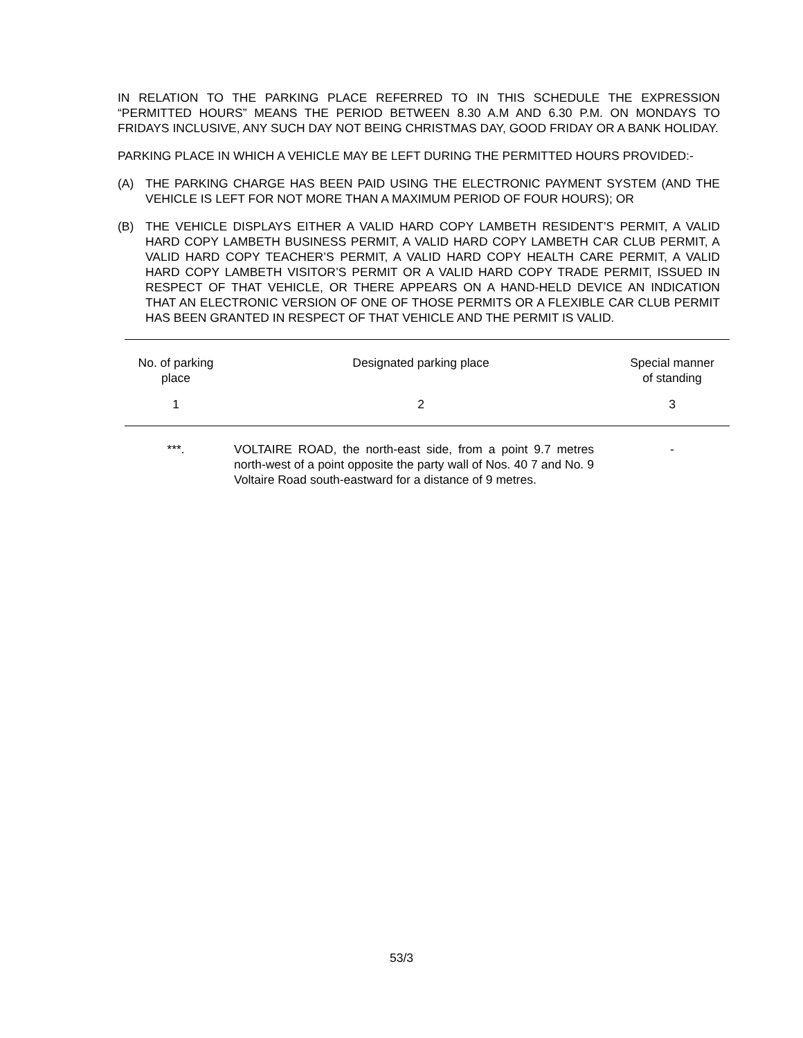IN RELATION TO THE PARKING PLACE REFERRED TO IN THIS SCHEDULE THE EXPRESSION “PERMITTED HOURS” MEANS THE PERIOD BETWEEN 8.30 A.M AND 6.30 P.M. ON MONDAYS TO FRIDAYS INCLUSIVE, ANY SUCH DAY NOT BEING CHRISTMAS DAY, GOOD FRIDAY OR A BANK HOLIDAY.
PARKING PLACE IN WHICH A VEHICLE MAY BE LEFT DURING THE PERMITTED HOURS PROVIDED:-
(A) THE PARKING CHARGE HAS BEEN PAID USING THE ELECTRONIC PAYMENT SYSTEM (AND THE VEHICLE IS LEFT FOR NOT MORE THAN A MAXIMUM PERIOD OF FOUR HOURS); OR
(B) THE VEHICLE DISPLAYS EITHER A VALID HARD COPY LAMBETH RESIDENT’S PERMIT, A VALID HARD COPY LAMBETH BUSINESS PERMIT, A VALID HARD COPY LAMBETH CAR CLUB PERMIT, A VALID HARD COPY TEACHER’S PERMIT, A VALID HARD COPY HEALTH CARE PERMIT, A VALID HARD COPY LAMBETH VISITOR’S PERMIT OR A VALID HARD COPY TRADE PERMIT, ISSUED IN RESPECT OF THAT VEHICLE, OR THERE APPEARS ON A HAND-HELD DEVICE AN INDICATION THAT AN ELECTRONIC VERSION OF ONE OF THOSE PERMITS OR A FLEXIBLE CAR CLUB PERMIT HAS BEEN GRANTED IN RESPECT OF THAT VEHICLE AND THE PERMIT IS VALID.
| No. of parking place | Designated parking place | Special manner of standing |
| --- | --- | --- |
| 1 | 2 | 3 |
| ***. | VOLTAIRE ROAD, the north-east side, from a point 9.7 metres north-west of a point opposite the party wall of Nos. 40 7 and No. 9 Voltaire Road south-eastward for a distance of 9 metres. | - |
53/3